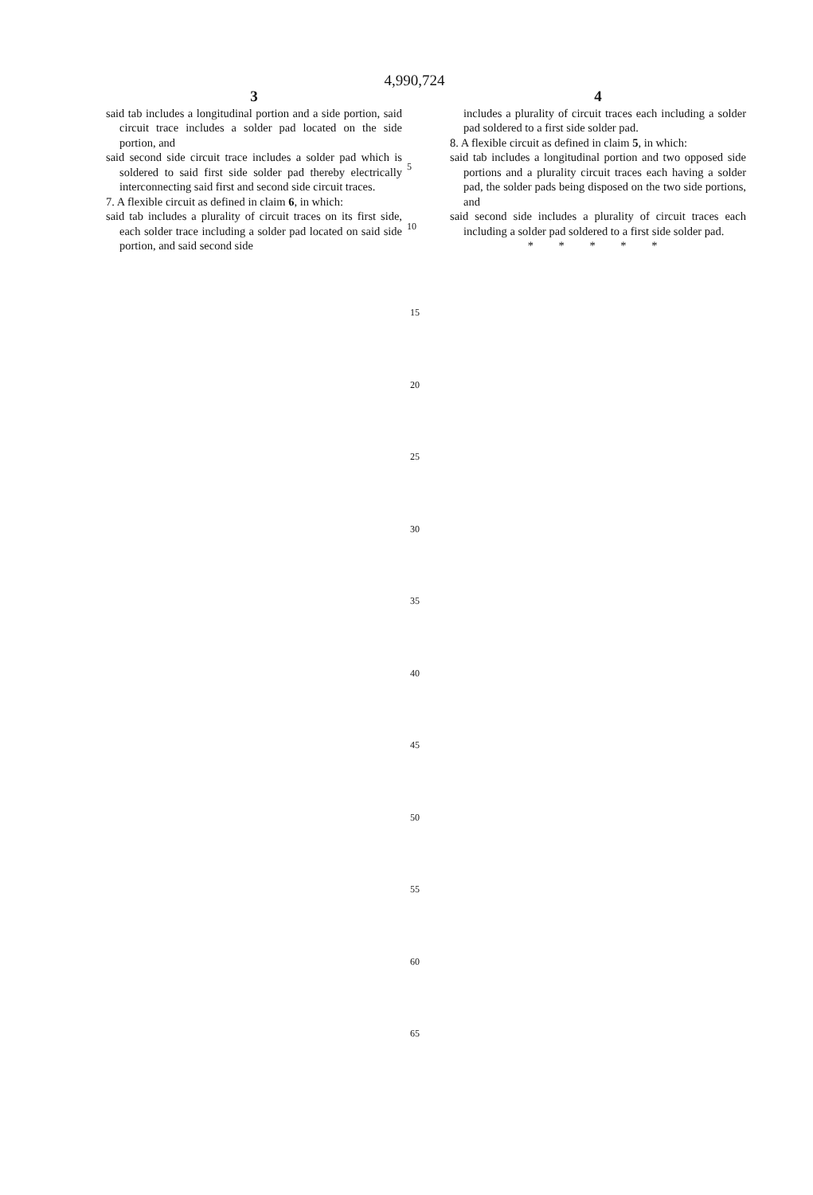4,990,724
3
said tab includes a longitudinal portion and a side portion, said circuit trace includes a solder pad located on the side portion, and
said second side circuit trace includes a solder pad which is soldered to said first side solder pad thereby electrically interconnecting said first and second side circuit traces.
7. A flexible circuit as defined in claim 6, in which:
said tab includes a plurality of circuit traces on its first side, each solder trace including a solder pad located on said side portion, and said second side
5
10
4
includes a plurality of circuit traces each including a solder pad soldered to a first side solder pad.
8. A flexible circuit as defined in claim 5, in which:
said tab includes a longitudinal portion and two opposed side portions and a plurality circuit traces each having a solder pad, the solder pads being disposed on the two side portions, and
said second side includes a plurality of circuit traces each including a solder pad soldered to a first side solder pad.
* * * * *
15
20
25
30
35
40
45
50
55
60
65